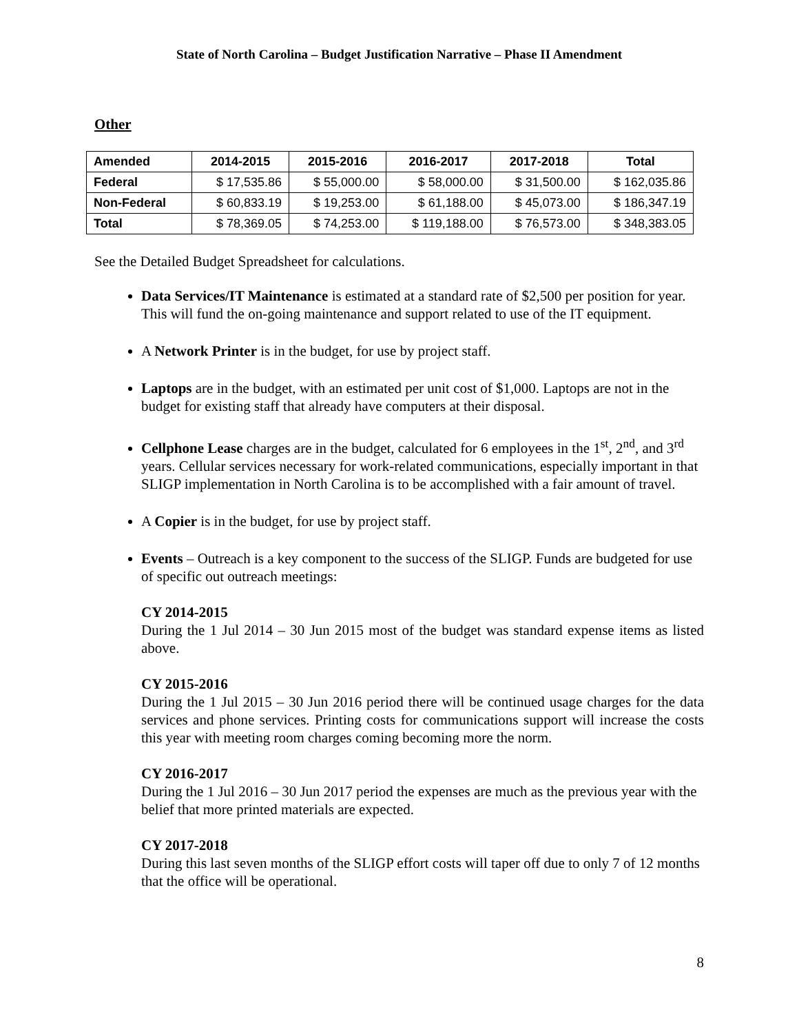State of North Carolina – Budget Justification Narrative – Phase II Amendment
Other
| Amended | 2014-2015 | 2015-2016 | 2016-2017 | 2017-2018 | Total |
| --- | --- | --- | --- | --- | --- |
| Federal | $ 17,535.86 | $ 55,000.00 | $ 58,000.00 | $ 31,500.00 | $ 162,035.86 |
| Non-Federal | $ 60,833.19 | $ 19,253.00 | $ 61,188.00 | $ 45,073.00 | $ 186,347.19 |
| Total | $ 78,369.05 | $ 74,253.00 | $ 119,188.00 | $ 76,573.00 | $ 348,383.05 |
See the Detailed Budget Spreadsheet for calculations.
Data Services/IT Maintenance is estimated at a standard rate of $2,500 per position for year. This will fund the on-going maintenance and support related to use of the IT equipment.
A Network Printer is in the budget, for use by project staff.
Laptops are in the budget, with an estimated per unit cost of $1,000. Laptops are not in the budget for existing staff that already have computers at their disposal.
Cellphone Lease charges are in the budget, calculated for 6 employees in the 1<sup>st</sup>, 2<sup>nd</sup>, and 3<sup>rd</sup> years. Cellular services necessary for work-related communications, especially important in that SLIGP implementation in North Carolina is to be accomplished with a fair amount of travel.
A Copier is in the budget, for use by project staff.
Events – Outreach is a key component to the success of the SLIGP. Funds are budgeted for use of specific out outreach meetings:
CY 2014-2015
During the 1 Jul 2014 – 30 Jun 2015 most of the budget was standard expense items as listed above.
CY 2015-2016
During the 1 Jul 2015 – 30 Jun 2016 period there will be continued usage charges for the data services and phone services. Printing costs for communications support will increase the costs this year with meeting room charges coming becoming more the norm.
CY 2016-2017
During the 1 Jul 2016 – 30 Jun 2017 period the expenses are much as the previous year with the belief that more printed materials are expected.
CY 2017-2018
During this last seven months of the SLIGP effort costs will taper off due to only 7 of 12 months that the office will be operational.
8